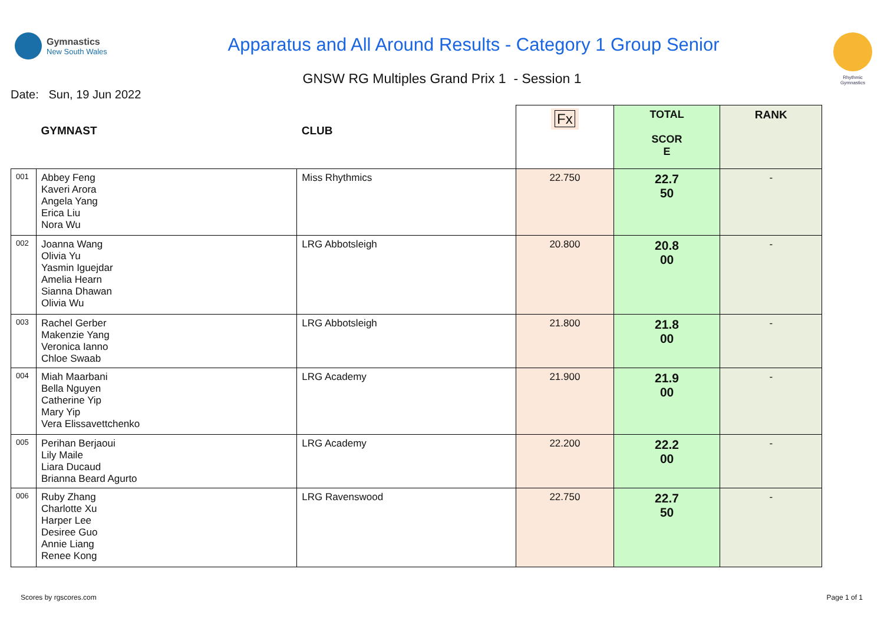Gymnastics
New South Wales
Apparatus and All Around Results - Category 1 Group Senior
Rhythmic Gymnastics
GNSW RG Multiples Grand Prix 1 - Session 1
Date: Sun, 19 Jun 2022
| | GYMNAST | CLUB | Fx | TOTAL SCOR E | RANK |
| --- | --- | --- | --- | --- | --- |
| 001 | Abbey Feng Kaveri Arora Angela Yang Erica Liu Nora Wu | Miss Rhythmics | 22.750 | 22.7 50 | - |
| 002 | Joanna Wang Olivia Yu Yasmin Iguejdar Amelia Hearn Sianna Dhawan Olivia Wu | LRG Abbotsleigh | 20.800 | 20.8 00 | - |
| 003 | Rachel Gerber Makenzie Yang Veronica Ianno Chloe Swaab | LRG Abbotsleigh | 21.800 | 21.8 00 | - |
| 004 | Miah Maarbani Bella Nguyen Catherine Yip Mary Yip Vera Elissavettchenko | LRG Academy | 21.900 | 21.9 00 | - |
| 005 | Perihan Berjaoui Lily Maile Liara Ducaud Brianna Beard Agurto | LRG Academy | 22.200 | 22.2 00 | - |
| 006 | Ruby Zhang Charlotte Xu Harper Lee Desiree Guo Annie Liang Renee Kong | LRG Ravenswood | 22.750 | 22.7 50 | - |
Scores by rgscores.com Page 1 of 1